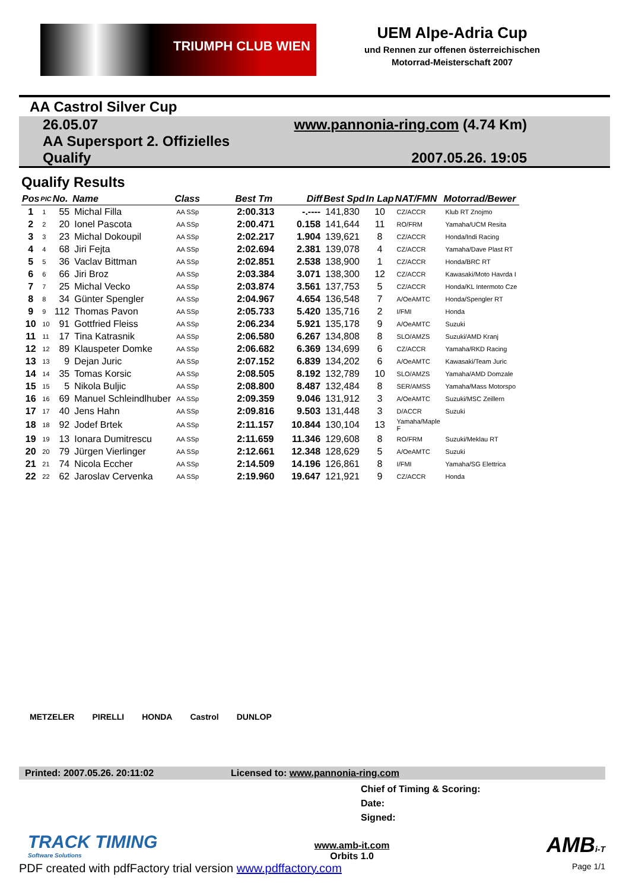TRIUMPH CLUB WIEN
UEM Alpe-Adria Cup
und Rennen zur offenen österreichischen
Motorrad-Meisterschaft 2007
AA Castrol Silver Cup
26.05.07
AA Supersport 2. Offizielles
Qualify
www.pannonia-ring.com (4.74 Km)
2007.05.26. 19:05
Qualify Results
| Pos | PIC | No. | Name | Class | Best Tm | Diff | Best Spd | In Lap | NAT/FMN | Motorrad/Bewer |
| --- | --- | --- | --- | --- | --- | --- | --- | --- | --- | --- |
| 1 | 1 | 55 | Michal Filla | AA SSp | 2:00.313 | -.---- | 141,830 | 10 | CZ/ACCR | Klub RT Znojmo |
| 2 | 2 | 20 | Ionel Pascota | AA SSp | 2:00.471 | 0.158 | 141,644 | 11 | RO/FRM | Yamaha/UCM Resita |
| 3 | 3 | 23 | Michal Dokoupil | AA SSp | 2:02.217 | 1.904 | 139,621 | 8 | CZ/ACCR | Honda/Indi Racing |
| 4 | 4 | 68 | Jiri Fejta | AA SSp | 2:02.694 | 2.381 | 139,078 | 4 | CZ/ACCR | Yamaha/Dave Plast RT |
| 5 | 5 | 36 | Vaclav Bittman | AA SSp | 2:02.851 | 2.538 | 138,900 | 1 | CZ/ACCR | Honda/BRC RT |
| 6 | 6 | 66 | Jiri Broz | AA SSp | 2:03.384 | 3.071 | 138,300 | 12 | CZ/ACCR | Kawasaki/Moto Havrda I |
| 7 | 7 | 25 | Michal Vecko | AA SSp | 2:03.874 | 3.561 | 137,753 | 5 | CZ/ACCR | Honda/KL Intermoto Cze |
| 8 | 8 | 34 | Günter Spengler | AA SSp | 2:04.967 | 4.654 | 136,548 | 7 | A/OeAMTC | Honda/Spengler RT |
| 9 | 9 | 112 | Thomas Pavon | AA SSp | 2:05.733 | 5.420 | 135,716 | 2 | I/FMI | Honda |
| 10 | 10 | 91 | Gottfried Fleiss | AA SSp | 2:06.234 | 5.921 | 135,178 | 9 | A/OeAMTC | Suzuki |
| 11 | 11 | 17 | Tina Katrasnik | AA SSp | 2:06.580 | 6.267 | 134,808 | 8 | SLO/AMZS | Suzuki/AMD Kranj |
| 12 | 12 | 89 | Klauspeter Domke | AA SSp | 2:06.682 | 6.369 | 134,699 | 6 | CZ/ACCR | Yamaha/RKD Racing |
| 13 | 13 | 9 | Dejan Juric | AA SSp | 2:07.152 | 6.839 | 134,202 | 6 | A/OeAMTC | Kawasaki/Team Juric |
| 14 | 14 | 35 | Tomas Korsic | AA SSp | 2:08.505 | 8.192 | 132,789 | 10 | SLO/AMZS | Yamaha/AMD Domzale |
| 15 | 15 | 5 | Nikola Buljic | AA SSp | 2:08.800 | 8.487 | 132,484 | 8 | SER/AMSS | Yamaha/Mass Motorspo |
| 16 | 16 | 69 | Manuel Schleindlhuber | AA SSp | 2:09.359 | 9.046 | 131,912 | 3 | A/OeAMTC | Suzuki/MSC Zeillern |
| 17 | 17 | 40 | Jens Hahn | AA SSp | 2:09.816 | 9.503 | 131,448 | 3 | D/ACCR | Suzuki |
| 18 | 18 | 92 | Jodef Brtek | AA SSp | 2:11.157 | 10.844 | 130,104 | 13 | Yamaha/Maple F | |
| 19 | 19 | 13 | Ionara Dumitrescu | AA SSp | 2:11.659 | 11.346 | 129,608 | 8 | RO/FRM | Suzuki/Meklau RT |
| 20 | 20 | 79 | Jürgen Vierlinger | AA SSp | 2:12.661 | 12.348 | 128,629 | 5 | A/OeAMTC | Suzuki |
| 21 | 21 | 74 | Nicola Eccher | AA SSp | 2:14.509 | 14.196 | 126,861 | 8 | I/FMI | Yamaha/SG Elettrica |
| 22 | 22 | 62 | Jaroslav Cervenka | AA SSp | 2:19.960 | 19.647 | 121,921 | 9 | CZ/ACCR | Honda |
METZELER PIRELLI HONDA Castrol DUNLOP
Printed: 2007.05.26. 20:11:02 Licensed to: www.pannonia-ring.com
Chief of Timing & Scoring:
Date:
Signed:
TRACK TIMING
Software Solutions
www.amb-it.com
Orbits 1.0
AMBi-T
PDF created with pdfFactory trial version www.pdffactory.com Page 1/1